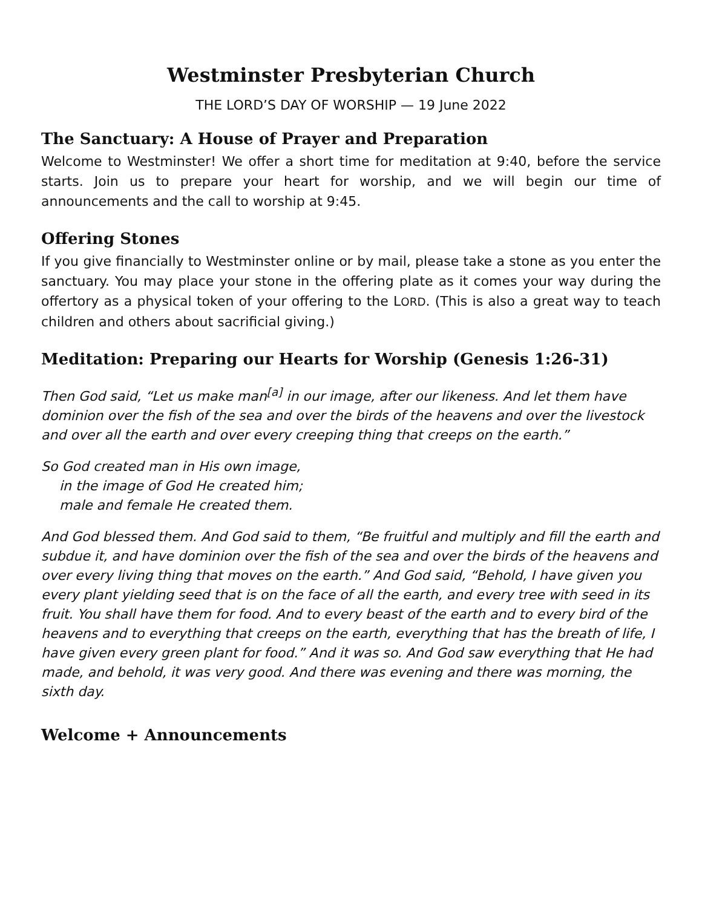Westminster Presbyterian Church
THE LORD’S DAY OF WORSHIP — 19 June 2022
The Sanctuary: A House of Prayer and Preparation
Welcome to Westminster! We offer a short time for meditation at 9:40, before the service starts. Join us to prepare your heart for worship, and we will begin our time of announcements and the call to worship at 9:45.
Offering Stones
If you give financially to Westminster online or by mail, please take a stone as you enter the sanctuary. You may place your stone in the offering plate as it comes your way during the offertory as a physical token of your offering to the LORD. (This is also a great way to teach children and others about sacrificial giving.)
Meditation: Preparing our Hearts for Worship (Genesis 1:26-31)
Then God said, “Let us make man<sup>[a]</sup> in our image, after our likeness. And let them have dominion over the fish of the sea and over the birds of the heavens and over the livestock and over all the earth and over every creeping thing that creeps on the earth.”
So God created man in His own image,
in the image of God He created him;
male and female He created them.
And God blessed them. And God said to them, “Be fruitful and multiply and fill the earth and subdue it, and have dominion over the fish of the sea and over the birds of the heavens and over every living thing that moves on the earth.” And God said, “Behold, I have given you every plant yielding seed that is on the face of all the earth, and every tree with seed in its fruit. You shall have them for food. And to every beast of the earth and to every bird of the heavens and to everything that creeps on the earth, everything that has the breath of life, I have given every green plant for food.” And it was so. And God saw everything that He had made, and behold, it was very good. And there was evening and there was morning, the sixth day.
Welcome + Announcements